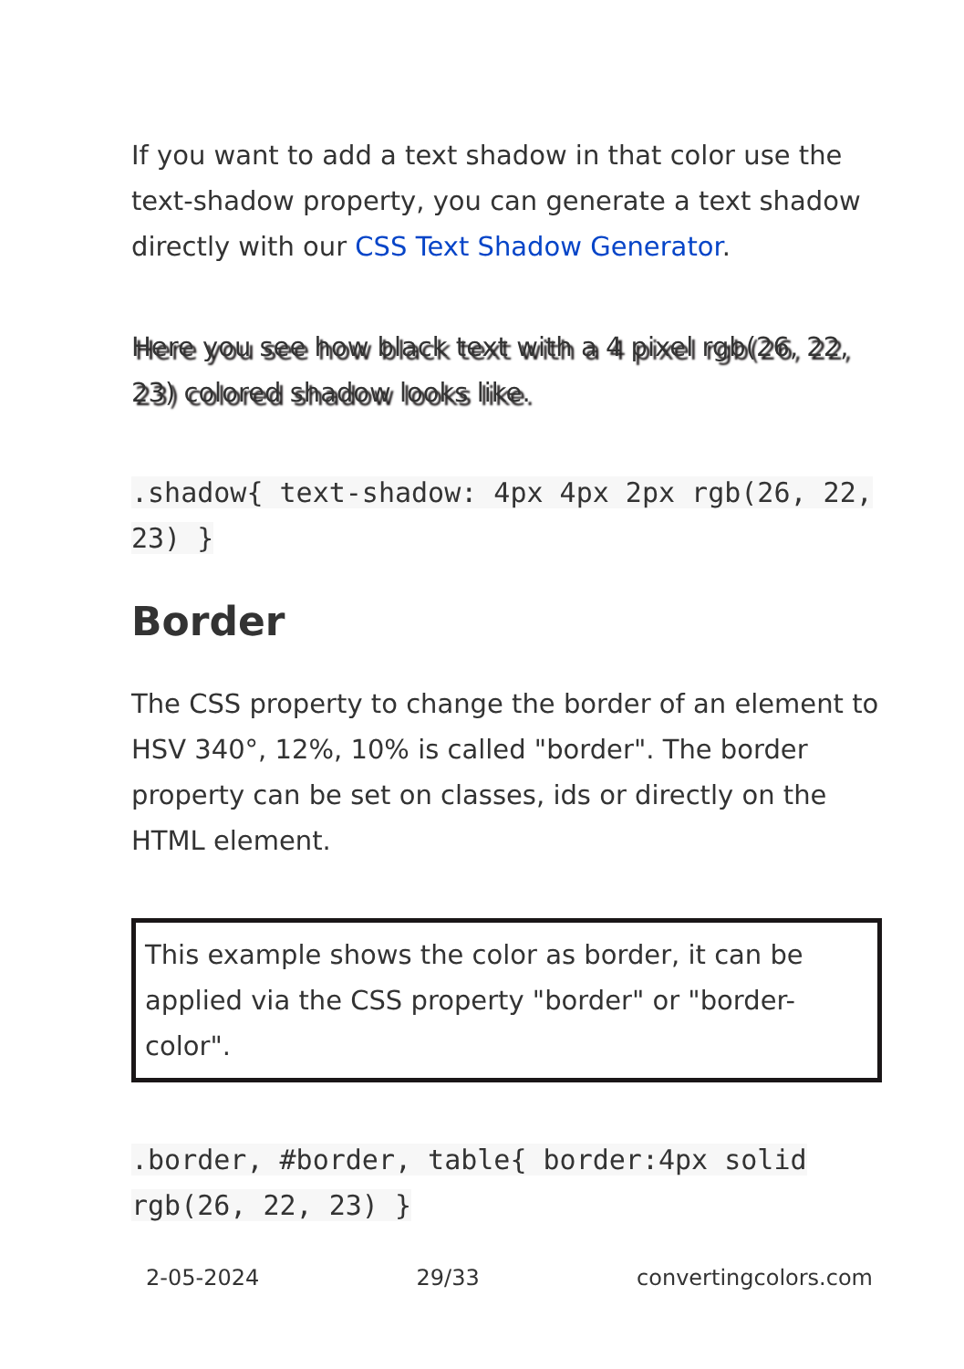If you want to add a text shadow in that color use the text-shadow property, you can generate a text shadow directly with our CSS Text Shadow Generator.
Here you see how black text with a 4 pixel rgb(26, 22, 23) colored shadow looks like.
.shadow{ text-shadow: 4px 4px 2px rgb(26, 22, 23) }
Border
The CSS property to change the border of an element to HSV 340°, 12%, 10% is called "border". The border property can be set on classes, ids or directly on the HTML element.
This example shows the color as border, it can be applied via the CSS property "border" or "border-color".
.border, #border, table{ border:4px solid rgb(26, 22, 23) }
2-05-2024 29/33 convertingcolors.com